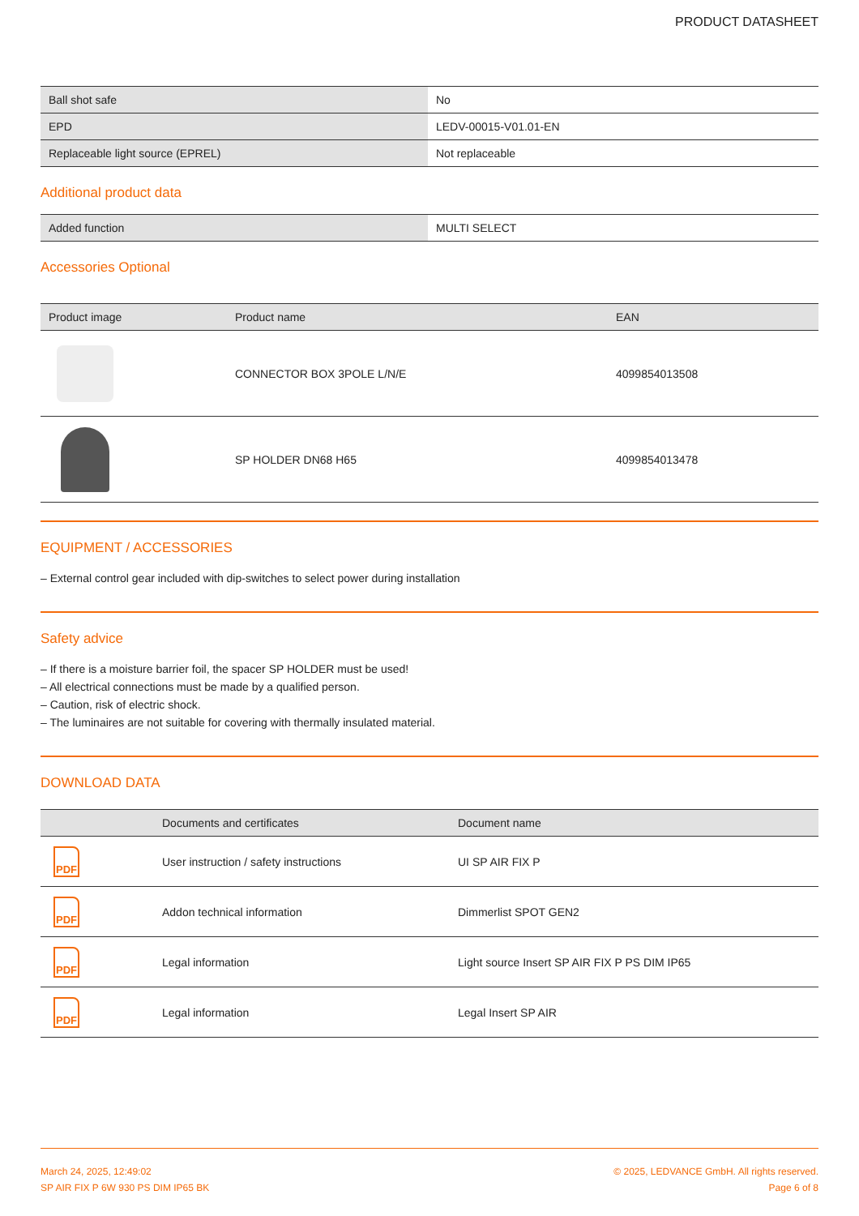PRODUCT DATASHEET
| Ball shot safe | No |
| EPD | LEDV-00015-V01.01-EN |
| Replaceable light source (EPREL) | Not replaceable |
Additional product data
| Added function | MULTI SELECT |
Accessories Optional
| Product image | Product name | EAN |
| --- | --- | --- |
| | CONNECTOR BOX 3POLE L/N/E | 4099854013508 |
| | SP HOLDER DN68 H65 | 4099854013478 |
EQUIPMENT / ACCESSORIES
– External control gear included with dip-switches to select power during installation
Safety advice
– If there is a moisture barrier foil, the spacer SP HOLDER must be used!
– All electrical connections must be made by a qualified person.
– Caution, risk of electric shock.
– The luminaires are not suitable for covering with thermally insulated material.
DOWNLOAD DATA
| | Documents and certificates | Document name |
| --- | --- | --- |
| PDF | User instruction / safety instructions | UI SP AIR FIX P |
| PDF | Addon technical information | Dimmerlist SPOT GEN2 |
| PDF | Legal information | Light source Insert SP AIR FIX P PS DIM IP65 |
| PDF | Legal information | Legal Insert SP AIR |
March 24, 2025, 12:49:02
SP AIR FIX P 6W 930 PS DIM IP65 BK
© 2025, LEDVANCE GmbH. All rights reserved.
Page 6 of 8